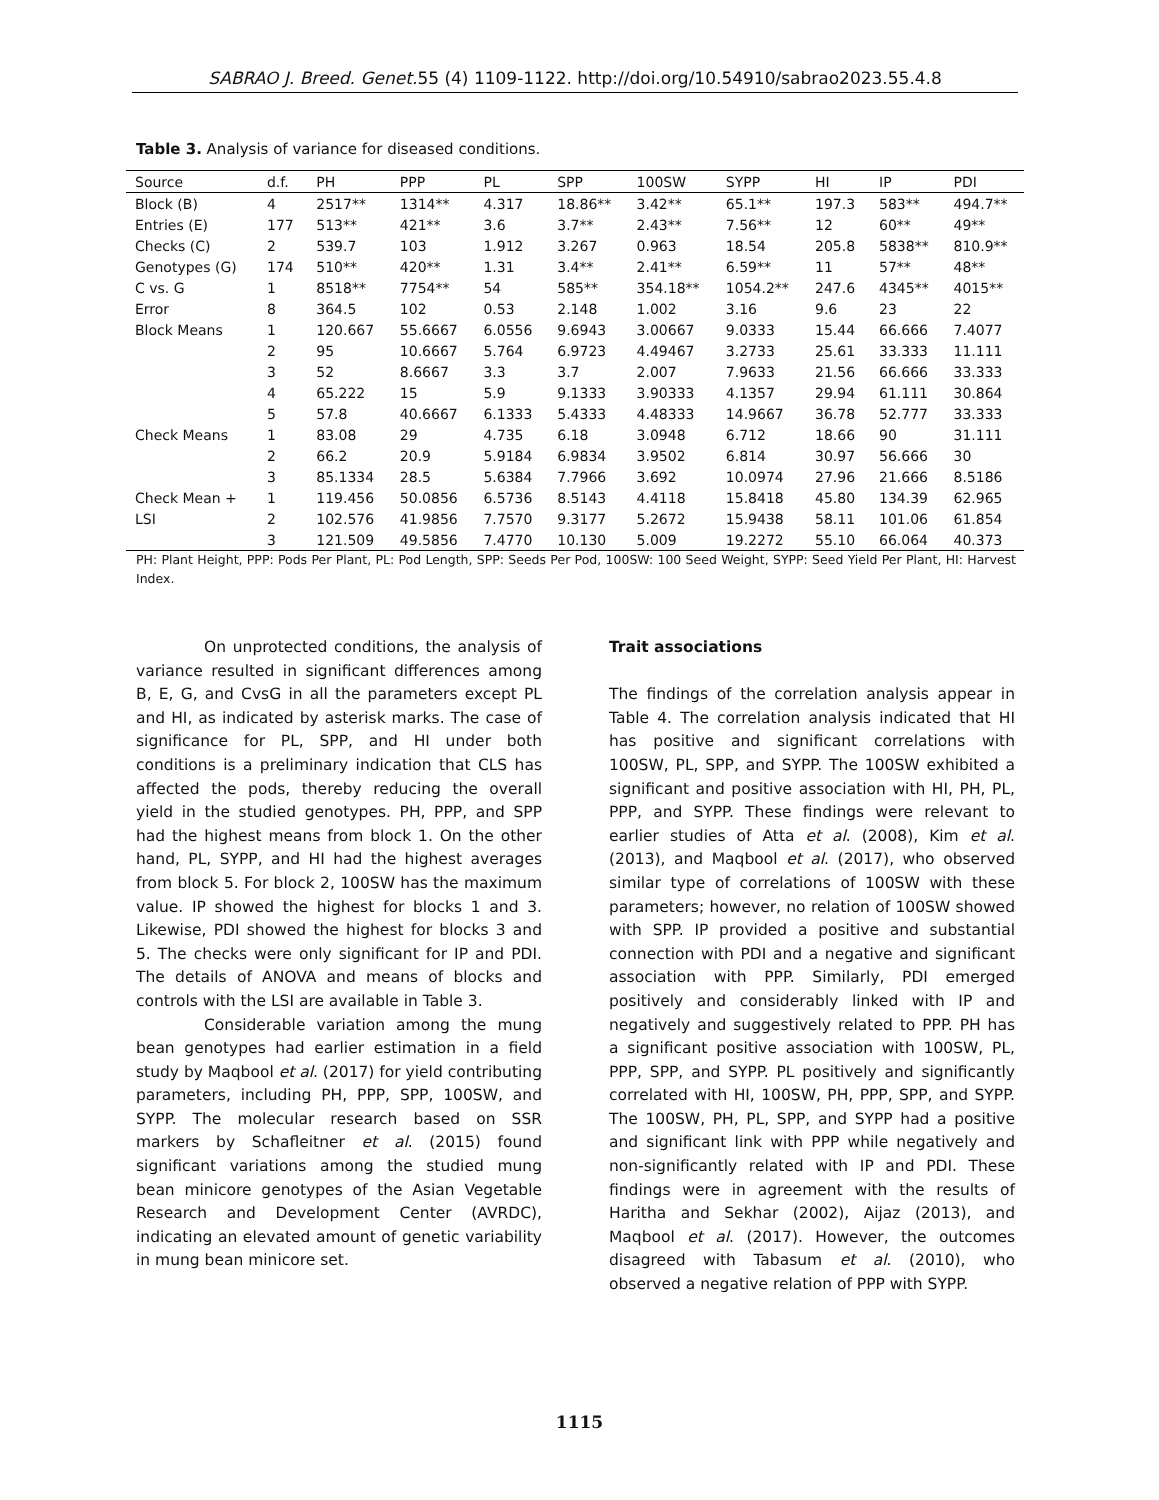SABRAO J. Breed. Genet. 55 (4) 1109-1122. http://doi.org/10.54910/sabrao2023.55.4.8
Table 3. Analysis of variance for diseased conditions.
| Source | d.f. | PH | PPP | PL | SPP | 100SW | SYPP | HI | IP | PDI |
| --- | --- | --- | --- | --- | --- | --- | --- | --- | --- | --- |
| Block (B) | 4 | 2517** | 1314** | 4.317 | 18.86** | 3.42** | 65.1** | 197.3 | 583** | 494.7** |
| Entries (E) | 177 | 513** | 421** | 3.6 | 3.7** | 2.43** | 7.56** | 12 | 60** | 49** |
| Checks (C) | 2 | 539.7 | 103 | 1.912 | 3.267 | 0.963 | 18.54 | 205.8 | 5838** | 810.9** |
| Genotypes (G) | 174 | 510** | 420** | 1.31 | 3.4** | 2.41** | 6.59** | 11 | 57** | 48** |
| C vs. G | 1 | 8518** | 7754** | 54 | 585** | 354.18** | 1054.2** | 247.6 | 4345** | 4015** |
| Error | 8 | 364.5 | 102 | 0.53 | 2.148 | 1.002 | 3.16 | 9.6 | 23 | 22 |
| Block Means | 1 | 120.667 | 55.6667 | 6.0556 | 9.6943 | 3.00667 | 9.0333 | 15.44 | 66.666 | 7.4077 |
| | 2 | 95 | 10.6667 | 5.764 | 6.9723 | 4.49467 | 3.2733 | 25.61 | 33.333 | 11.111 |
| | 3 | 52 | 8.6667 | 3.3 | 3.7 | 2.007 | 7.9633 | 21.56 | 66.666 | 33.333 |
| | 4 | 65.222 | 15 | 5.9 | 9.1333 | 3.90333 | 4.1357 | 29.94 | 61.111 | 30.864 |
| | 5 | 57.8 | 40.6667 | 6.1333 | 5.4333 | 4.48333 | 14.9667 | 36.78 | 52.777 | 33.333 |
| Check Means | 1 | 83.08 | 29 | 4.735 | 6.18 | 3.0948 | 6.712 | 18.66 | 90 | 31.111 |
| | 2 | 66.2 | 20.9 | 5.9184 | 6.9834 | 3.9502 | 6.814 | 30.97 | 56.666 | 30 |
| | 3 | 85.1334 | 28.5 | 5.6384 | 7.7966 | 3.692 | 10.0974 | 27.96 | 21.666 | 8.5186 |
| Check Mean + | 1 | 119.456 | 50.0856 | 6.5736 | 8.5143 | 4.4118 | 15.8418 | 45.80 | 134.39 | 62.965 |
| LSI | 2 | 102.576 | 41.9856 | 7.7570 | 9.3177 | 5.2672 | 15.9438 | 58.11 | 101.06 | 61.854 |
| | 3 | 121.509 | 49.5856 | 7.4770 | 10.130 | 5.009 | 19.2272 | 55.10 | 66.064 | 40.373 |
PH: Plant Height, PPP: Pods Per Plant, PL: Pod Length, SPP: Seeds Per Pod, 100SW: 100 Seed Weight, SYPP: Seed Yield Per Plant, HI: Harvest Index.
On unprotected conditions, the analysis of variance resulted in significant differences among B, E, G, and CvsG in all the parameters except PL and HI, as indicated by asterisk marks. The case of significance for PL, SPP, and HI under both conditions is a preliminary indication that CLS has affected the pods, thereby reducing the overall yield in the studied genotypes. PH, PPP, and SPP had the highest means from block 1. On the other hand, PL, SYPP, and HI had the highest averages from block 5. For block 2, 100SW has the maximum value. IP showed the highest for blocks 1 and 3. Likewise, PDI showed the highest for blocks 3 and 5. The checks were only significant for IP and PDI. The details of ANOVA and means of blocks and controls with the LSI are available in Table 3.
Considerable variation among the mung bean genotypes had earlier estimation in a field study by Maqbool et al. (2017) for yield contributing parameters, including PH, PPP, SPP, 100SW, and SYPP. The molecular research based on SSR markers by Schafleitner et al. (2015) found significant variations among the studied mung bean minicore genotypes of the Asian Vegetable Research and Development Center (AVRDC), indicating an elevated amount of genetic variability in mung bean minicore set.
Trait associations
The findings of the correlation analysis appear in Table 4. The correlation analysis indicated that HI has positive and significant correlations with 100SW, PL, SPP, and SYPP. The 100SW exhibited a significant and positive association with HI, PH, PL, PPP, and SYPP. These findings were relevant to earlier studies of Atta et al. (2008), Kim et al. (2013), and Maqbool et al. (2017), who observed similar type of correlations of 100SW with these parameters; however, no relation of 100SW showed with SPP. IP provided a positive and substantial connection with PDI and a negative and significant association with PPP. Similarly, PDI emerged positively and considerably linked with IP and negatively and suggestively related to PPP. PH has a significant positive association with 100SW, PL, PPP, SPP, and SYPP. PL positively and significantly correlated with HI, 100SW, PH, PPP, SPP, and SYPP. The 100SW, PH, PL, SPP, and SYPP had a positive and significant link with PPP while negatively and non-significantly related with IP and PDI. These findings were in agreement with the results of Haritha and Sekhar (2002), Aijaz (2013), and Maqbool et al. (2017). However, the outcomes disagreed with Tabasum et al. (2010), who observed a negative relation of PPP with SYPP.
1115